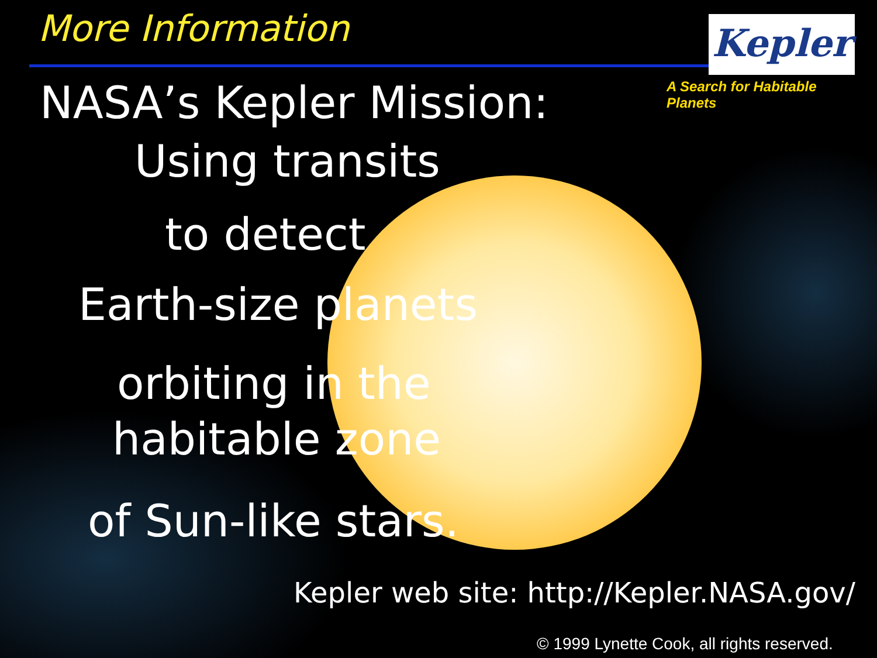More Information Kepler
A Search for Habitable Planets
NASA’s Kepler Mission:
Using transits
to detect
Earth-size planets
orbiting in the
habitable zone
of Sun-like stars.
Kepler web site: http://Kepler.NASA.gov/
© 1999 Lynette Cook, all rights reserved.